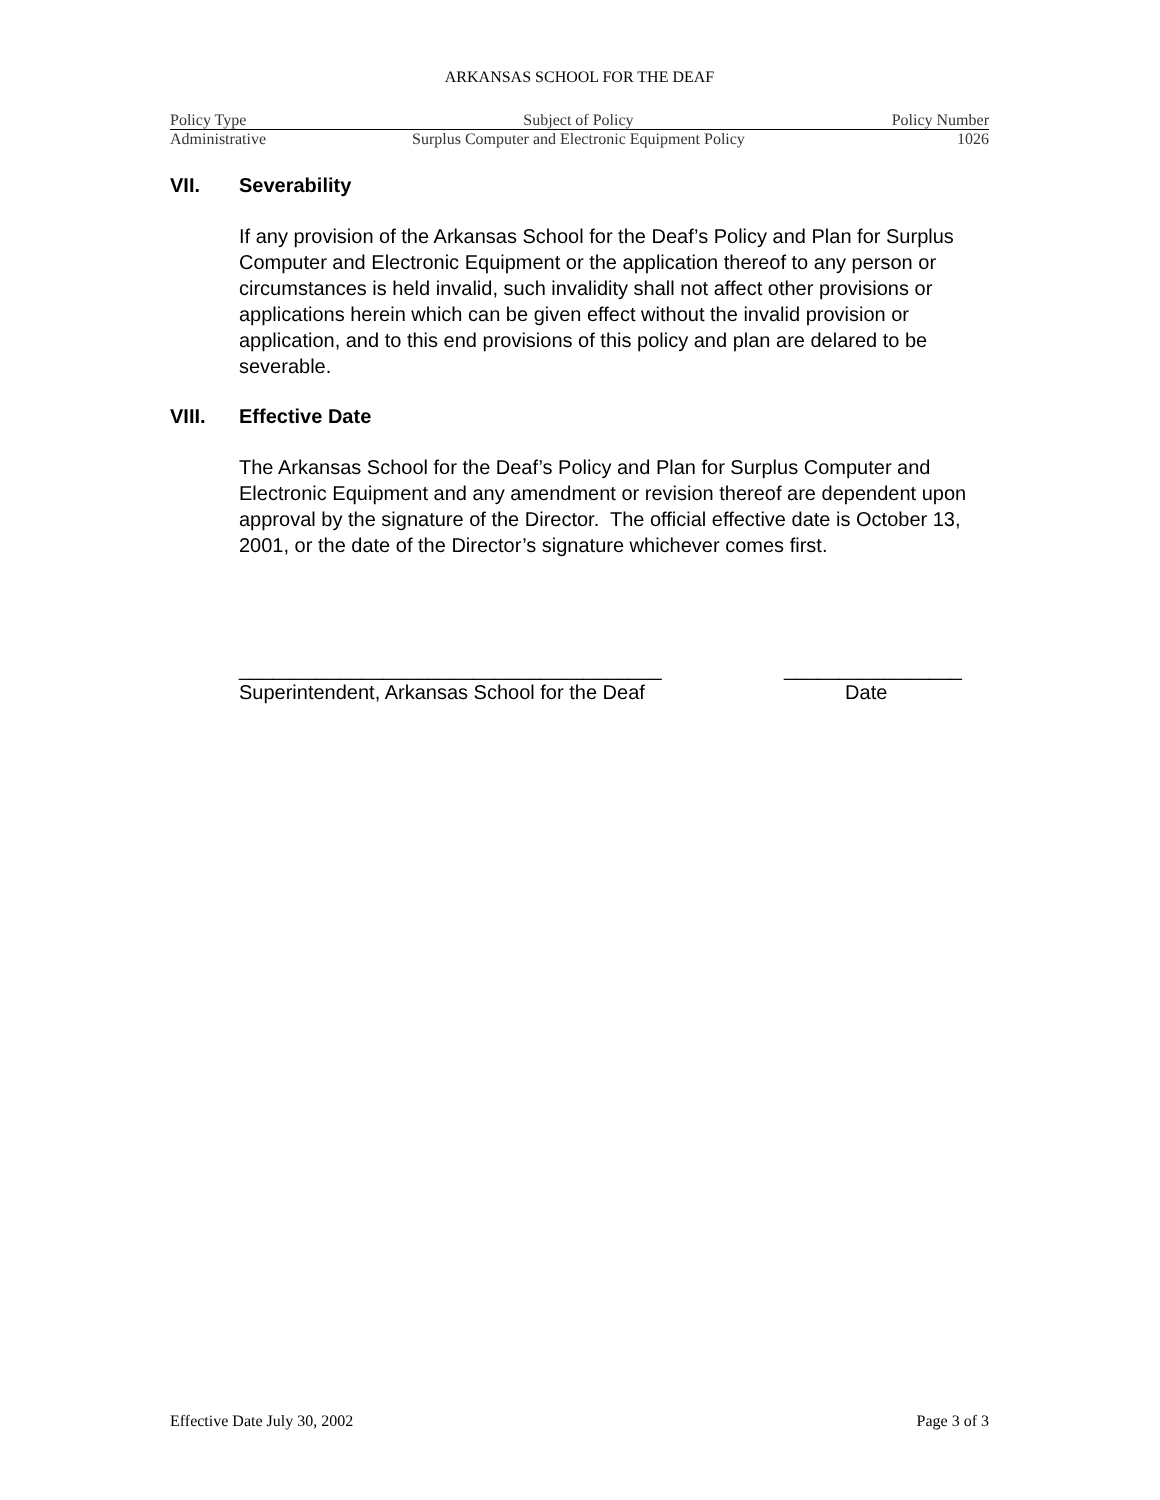ARKANSAS SCHOOL FOR THE DEAF
| Policy Type | Subject of Policy | Policy Number |
| --- | --- | --- |
| Administrative | Surplus Computer and Electronic Equipment Policy | 1026 |
VII. Severability
If any provision of the Arkansas School for the Deaf’s Policy and Plan for Surplus Computer and Electronic Equipment or the application thereof to any person or circumstances is held invalid, such invalidity shall not affect other provisions or applications herein which can be given effect without the invalid provision or application, and to this end provisions of this policy and plan are delared to be severable.
VIII. Effective Date
The Arkansas School for the Deaf’s Policy and Plan for Surplus Computer and Electronic Equipment and any amendment or revision thereof are dependent upon approval by the signature of the Director. The official effective date is October 13, 2001, or the date of the Director’s signature whichever comes first.
______________________________________
Superintendent, Arkansas School for the Deaf
________________
Date
Effective Date July 30, 2002 Page 3 of 3